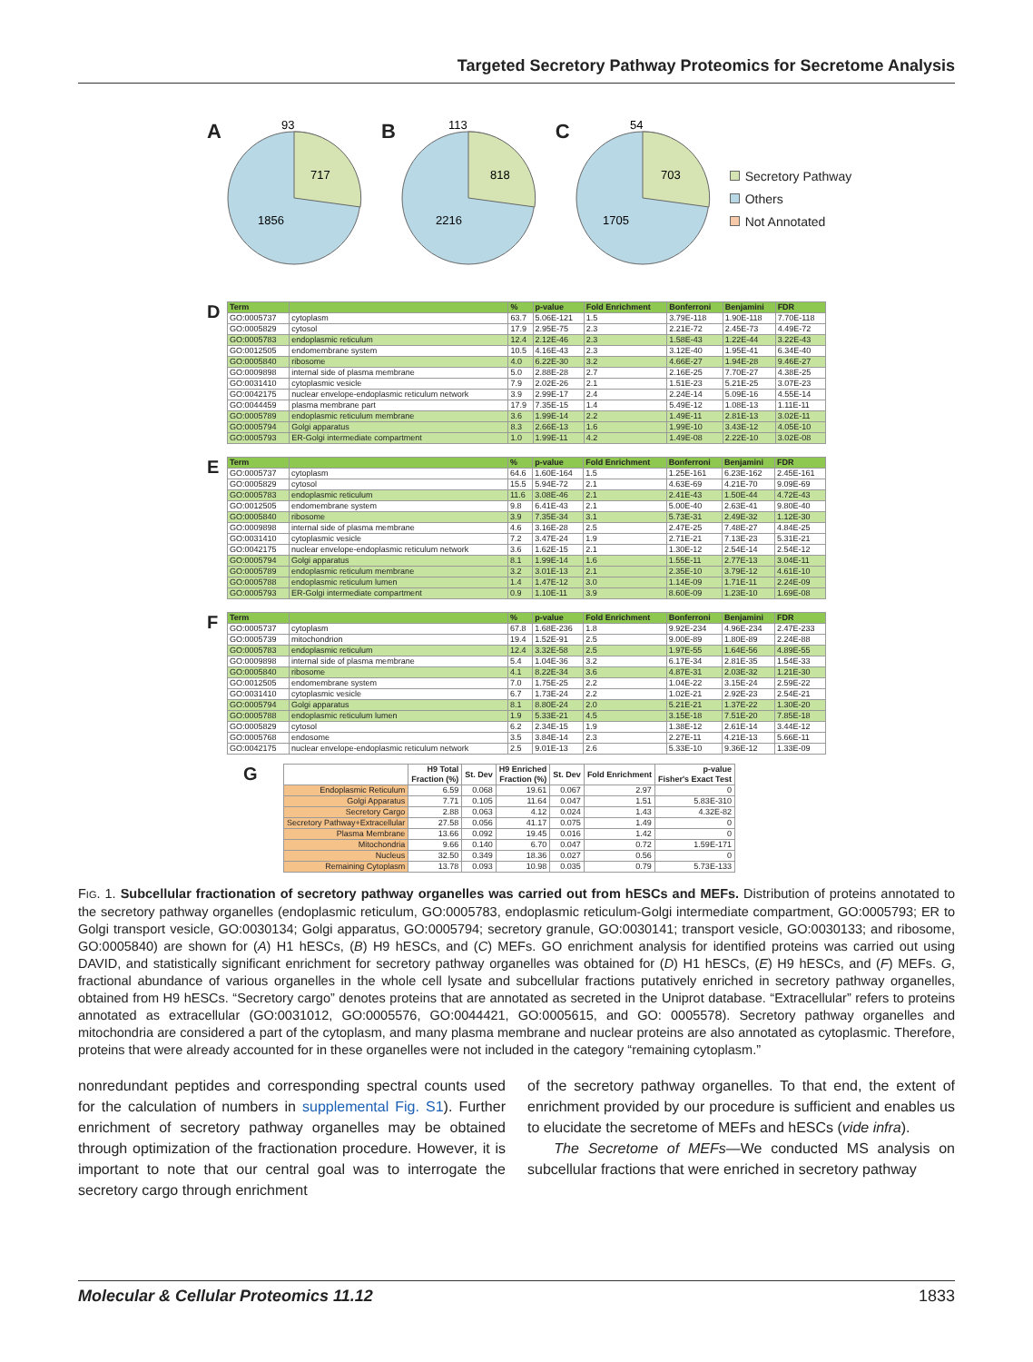Targeted Secretory Pathway Proteomics for Secretome Analysis
A
93
717
1856
B
113
818
2216
C
54
703
1705
Secretory Pathway
Others
Not Annotated
D
| Term | | % | p-value | Fold Enrichment | Bonferroni | Benjamini | FDR |
| --- | --- | --- | --- | --- | --- | --- | --- |
| GO:0005737 | cytoplasm | 63.7 | 5.06E-121 | 1.5 | 3.79E-118 | 1.90E-118 | 7.70E-118 |
| GO:0005829 | cytosol | 17.9 | 2.95E-75 | 2.3 | 2.21E-72 | 2.45E-73 | 4.49E-72 |
| GO:0005783 | endoplasmic reticulum | 12.4 | 2.12E-46 | 2.3 | 1.58E-43 | 1.22E-44 | 3.22E-43 |
| GO:0012505 | endomembrane system | 10.5 | 4.16E-43 | 2.3 | 3.12E-40 | 1.95E-41 | 6.34E-40 |
| GO:0005840 | ribosome | 4.0 | 6.22E-30 | 3.2 | 4.66E-27 | 1.94E-28 | 9.46E-27 |
| GO:0009898 | internal side of plasma membrane | 5.0 | 2.88E-28 | 2.7 | 2.16E-25 | 7.70E-27 | 4.38E-25 |
| GO:0031410 | cytoplasmic vesicle | 7.9 | 2.02E-26 | 2.1 | 1.51E-23 | 5.21E-25 | 3.07E-23 |
| GO:0042175 | nuclear envelope-endoplasmic reticulum network | 3.9 | 2.99E-17 | 2.4 | 2.24E-14 | 5.09E-16 | 4.55E-14 |
| GO:0044459 | plasma membrane part | 17.9 | 7.35E-15 | 1.4 | 5.49E-12 | 1.08E-13 | 1.11E-11 |
| GO:0005789 | endoplasmic reticulum membrane | 3.6 | 1.99E-14 | 2.2 | 1.49E-11 | 2.81E-13 | 3.02E-11 |
| GO:0005794 | Golgi apparatus | 8.3 | 2.66E-13 | 1.6 | 1.99E-10 | 3.43E-12 | 4.05E-10 |
| GO:0005793 | ER-Golgi intermediate compartment | 1.0 | 1.99E-11 | 4.2 | 1.49E-08 | 2.22E-10 | 3.02E-08 |
E
| Term | | % | p-value | Fold Enrichment | Bonferroni | Benjamini | FDR |
| --- | --- | --- | --- | --- | --- | --- | --- |
| GO:0005737 | cytoplasm | 64.6 | 1.60E-164 | 1.5 | 1.25E-161 | 6.23E-162 | 2.45E-161 |
| GO:0005829 | cytosol | 15.5 | 5.94E-72 | 2.1 | 4.63E-69 | 4.21E-70 | 9.09E-69 |
| GO:0005783 | endoplasmic reticulum | 11.6 | 3.08E-46 | 2.1 | 2.41E-43 | 1.50E-44 | 4.72E-43 |
| GO:0012505 | endomembrane system | 9.8 | 6.41E-43 | 2.1 | 5.00E-40 | 2.63E-41 | 9.80E-40 |
| GO:0005840 | ribosome | 3.9 | 7.35E-34 | 3.1 | 5.73E-31 | 2.49E-32 | 1.12E-30 |
| GO:0009898 | internal side of plasma membrane | 4.6 | 3.16E-28 | 2.5 | 2.47E-25 | 7.48E-27 | 4.84E-25 |
| GO:0031410 | cytoplasmic vesicle | 7.2 | 3.47E-24 | 1.9 | 2.71E-21 | 7.13E-23 | 5.31E-21 |
| GO:0042175 | nuclear envelope-endoplasmic reticulum network | 3.6 | 1.62E-15 | 2.1 | 1.30E-12 | 2.54E-14 | 2.54E-12 |
| GO:0005794 | Golgi apparatus | 8.1 | 1.99E-14 | 1.6 | 1.55E-11 | 2.77E-13 | 3.04E-11 |
| GO:0005789 | endoplasmic reticulum membrane | 3.2 | 3.01E-13 | 2.1 | 2.35E-10 | 3.79E-12 | 4.61E-10 |
| GO:0005788 | endoplasmic reticulum lumen | 1.4 | 1.47E-12 | 3.0 | 1.14E-09 | 1.71E-11 | 2.24E-09 |
| GO:0005793 | ER-Golgi intermediate compartment | 0.9 | 1.10E-11 | 3.9 | 8.60E-09 | 1.23E-10 | 1.69E-08 |
F
| Term | | % | p-value | Fold Enrichment | Bonferroni | Benjamini | FDR |
| --- | --- | --- | --- | --- | --- | --- | --- |
| GO:0005737 | cytoplasm | 67.8 | 1.68E-236 | 1.8 | 9.92E-234 | 4.96E-234 | 2.47E-233 |
| GO:0005739 | mitochondrion | 19.4 | 1.52E-91 | 2.5 | 9.00E-89 | 1.80E-89 | 2.24E-88 |
| GO:0005783 | endoplasmic reticulum | 12.4 | 3.32E-58 | 2.5 | 1.97E-55 | 1.64E-56 | 4.89E-55 |
| GO:0009898 | internal side of plasma membrane | 5.4 | 1.04E-36 | 3.2 | 6.17E-34 | 2.81E-35 | 1.54E-33 |
| GO:0005840 | ribosome | 4.1 | 8.22E-34 | 3.6 | 4.87E-31 | 2.03E-32 | 1.21E-30 |
| GO:0012505 | endomembrane system | 7.0 | 1.75E-25 | 2.2 | 1.04E-22 | 3.15E-24 | 2.59E-22 |
| GO:0031410 | cytoplasmic vesicle | 6.7 | 1.73E-24 | 2.2 | 1.02E-21 | 2.92E-23 | 2.54E-21 |
| GO:0005794 | Golgi apparatus | 8.1 | 8.80E-24 | 2.0 | 5.21E-21 | 1.37E-22 | 1.30E-20 |
| GO:0005788 | endoplasmic reticulum lumen | 1.9 | 5.33E-21 | 4.5 | 3.15E-18 | 7.51E-20 | 7.85E-18 |
| GO:0005829 | cytosol | 6.2 | 2.34E-15 | 1.9 | 1.38E-12 | 2.61E-14 | 3.44E-12 |
| GO:0005768 | endosome | 3.5 | 3.84E-14 | 2.3 | 2.27E-11 | 4.21E-13 | 5.66E-11 |
| GO:0042175 | nuclear envelope-endoplasmic reticulum network | 2.5 | 9.01E-13 | 2.6 | 5.33E-10 | 9.36E-12 | 1.33E-09 |
G
| | H9 Total Fraction (%) | St. Dev | H9 Enriched Fraction (%) | St. Dev | Fold Enrichment | p-value Fisher's Exact Test |
| --- | --- | --- | --- | --- | --- | --- |
| Endoplasmic Reticulum | 6.59 | 0.068 | 19.61 | 0.067 | 2.97 | 0 |
| Golgi Apparatus | 7.71 | 0.105 | 11.64 | 0.047 | 1.51 | 5.83E-310 |
| Secretory Cargo | 2.88 | 0.063 | 4.12 | 0.024 | 1.43 | 4.32E-82 |
| Secretory Pathway+Extracellular | 27.58 | 0.056 | 41.17 | 0.075 | 1.49 | 0 |
| Plasma Membrane | 13.66 | 0.092 | 19.45 | 0.016 | 1.42 | 0 |
| Mitochondria | 9.66 | 0.140 | 6.70 | 0.047 | 0.72 | 1.59E-171 |
| Nucleus | 32.50 | 0.349 | 18.36 | 0.027 | 0.56 | 0 |
| Remaining Cytoplasm | 13.78 | 0.093 | 10.98 | 0.035 | 0.79 | 5.73E-133 |
FIG. 1. Subcellular fractionation of secretory pathway organelles was carried out from hESCs and MEFs. Distribution of proteins annotated to the secretory pathway organelles (endoplasmic reticulum, GO:0005783, endoplasmic reticulum-Golgi intermediate compartment, GO:0005793; ER to Golgi transport vesicle, GO:0030134; Golgi apparatus, GO:0005794; secretory granule, GO:0030141; transport vesicle, GO:0030133; and ribosome, GO:0005840) are shown for (A) H1 hESCs, (B) H9 hESCs, and (C) MEFs. GO enrichment analysis for identified proteins was carried out using DAVID, and statistically significant enrichment for secretory pathway organelles was obtained for (D) H1 hESCs, (E) H9 hESCs, and (F) MEFs. G, fractional abundance of various organelles in the whole cell lysate and subcellular fractions putatively enriched in secretory pathway organelles, obtained from H9 hESCs. “Secretory cargo” denotes proteins that are annotated as secreted in the Uniprot database. “Extracellular” refers to proteins annotated as extracellular (GO:0031012, GO:0005576, GO:0044421, GO:0005615, and GO: 0005578). Secretory pathway organelles and mitochondria are considered a part of the cytoplasm, and many plasma membrane and nuclear proteins are also annotated as cytoplasmic. Therefore, proteins that were already accounted for in these organelles were not included in the category “remaining cytoplasm.”
nonredundant peptides and corresponding spectral counts used for the calculation of numbers in supplemental Fig. S1). Further enrichment of secretory pathway organelles may be obtained through optimization of the fractionation procedure. However, it is important to note that our central goal was to interrogate the secretory cargo through enrichment
of the secretory pathway organelles. To that end, the extent of enrichment provided by our procedure is sufficient and enables us to elucidate the secretome of MEFs and hESCs (vide infra).
The Secretome of MEFs—We conducted MS analysis on subcellular fractions that were enriched in secretory pathway
Molecular & Cellular Proteomics 11.12 1833